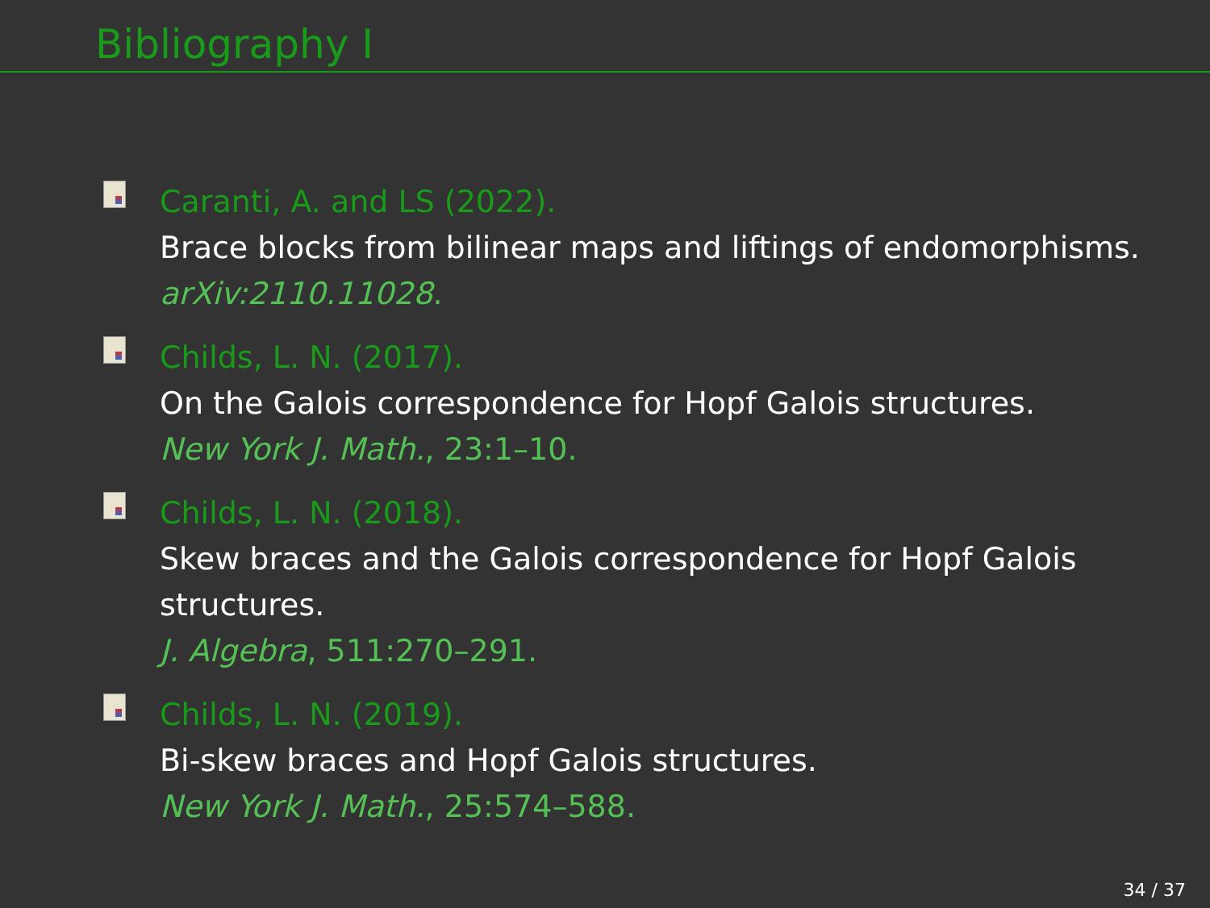Bibliography I
Caranti, A. and LS (2022).
Brace blocks from bilinear maps and liftings of endomorphisms.
arXiv:2110.11028.
Childs, L. N. (2017).
On the Galois correspondence for Hopf Galois structures.
New York J. Math., 23:1–10.
Childs, L. N. (2018).
Skew braces and the Galois correspondence for Hopf Galois
structures.
J. Algebra, 511:270–291.
Childs, L. N. (2019).
Bi-skew braces and Hopf Galois structures.
New York J. Math., 25:574–588.
34 / 37